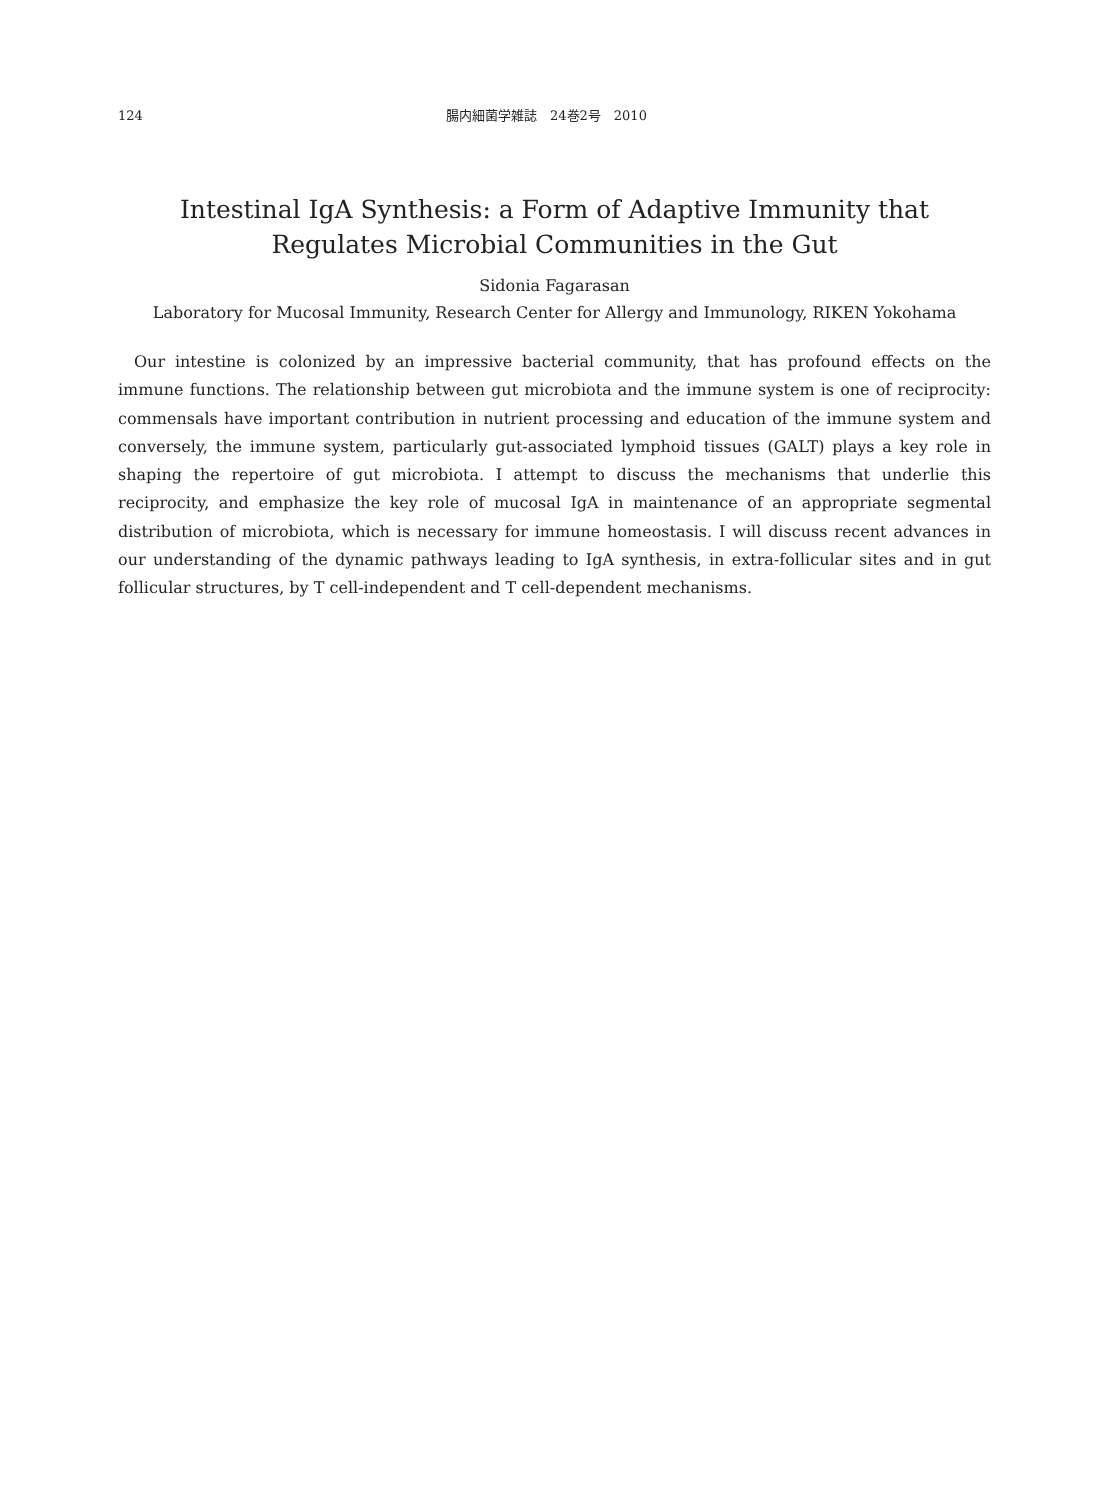124 腸内細菌学雑誌　24巻2号　2010
Intestinal IgA Synthesis: a Form of Adaptive Immunity that
Regulates Microbial Communities in the Gut
Sidonia Fagarasan
Laboratory for Mucosal Immunity, Research Center for Allergy and Immunology, RIKEN Yokohama
Our intestine is colonized by an impressive bacterial community, that has profound effects on the immune functions. The relationship between gut microbiota and the immune system is one of reciprocity: commensals have important contribution in nutrient processing and education of the immune system and conversely, the immune system, particularly gut-associated lymphoid tissues (GALT) plays a key role in shaping the repertoire of gut microbiota. I attempt to discuss the mechanisms that underlie this reciprocity, and emphasize the key role of mucosal IgA in maintenance of an appropriate segmental distribution of microbiota, which is necessary for immune homeostasis. I will discuss recent advances in our understanding of the dynamic pathways leading to IgA synthesis, in extra-follicular sites and in gut follicular structures, by T cell-independent and T cell-dependent mechanisms.